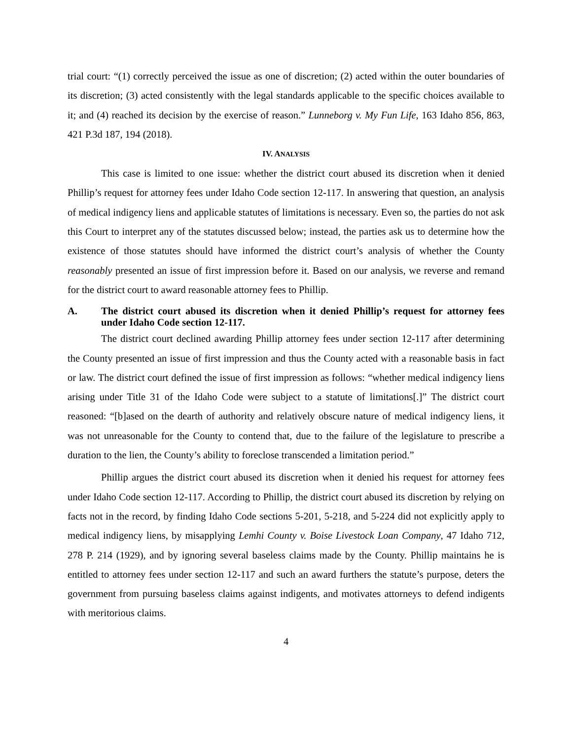trial court: “(1) correctly perceived the issue as one of discretion; (2) acted within the outer boundaries of its discretion; (3) acted consistently with the legal standards applicable to the specific choices available to it; and (4) reached its decision by the exercise of reason.” Lunneborg v. My Fun Life, 163 Idaho 856, 863, 421 P.3d 187, 194 (2018).
IV. ANALYSIS
This case is limited to one issue: whether the district court abused its discretion when it denied Phillip’s request for attorney fees under Idaho Code section 12-117. In answering that question, an analysis of medical indigency liens and applicable statutes of limitations is necessary. Even so, the parties do not ask this Court to interpret any of the statutes discussed below; instead, the parties ask us to determine how the existence of those statutes should have informed the district court’s analysis of whether the County reasonably presented an issue of first impression before it. Based on our analysis, we reverse and remand for the district court to award reasonable attorney fees to Phillip.
A. The district court abused its discretion when it denied Phillip’s request for attorney fees under Idaho Code section 12-117.
The district court declined awarding Phillip attorney fees under section 12-117 after determining the County presented an issue of first impression and thus the County acted with a reasonable basis in fact or law. The district court defined the issue of first impression as follows: “whether medical indigency liens arising under Title 31 of the Idaho Code were subject to a statute of limitations[.]” The district court reasoned: “[b]ased on the dearth of authority and relatively obscure nature of medical indigency liens, it was not unreasonable for the County to contend that, due to the failure of the legislature to prescribe a duration to the lien, the County’s ability to foreclose transcended a limitation period.”
Phillip argues the district court abused its discretion when it denied his request for attorney fees under Idaho Code section 12-117. According to Phillip, the district court abused its discretion by relying on facts not in the record, by finding Idaho Code sections 5-201, 5-218, and 5-224 did not explicitly apply to medical indigency liens, by misapplying Lemhi County v. Boise Livestock Loan Company, 47 Idaho 712, 278 P. 214 (1929), and by ignoring several baseless claims made by the County. Phillip maintains he is entitled to attorney fees under section 12-117 and such an award furthers the statute’s purpose, deters the government from pursuing baseless claims against indigents, and motivates attorneys to defend indigents with meritorious claims.
4